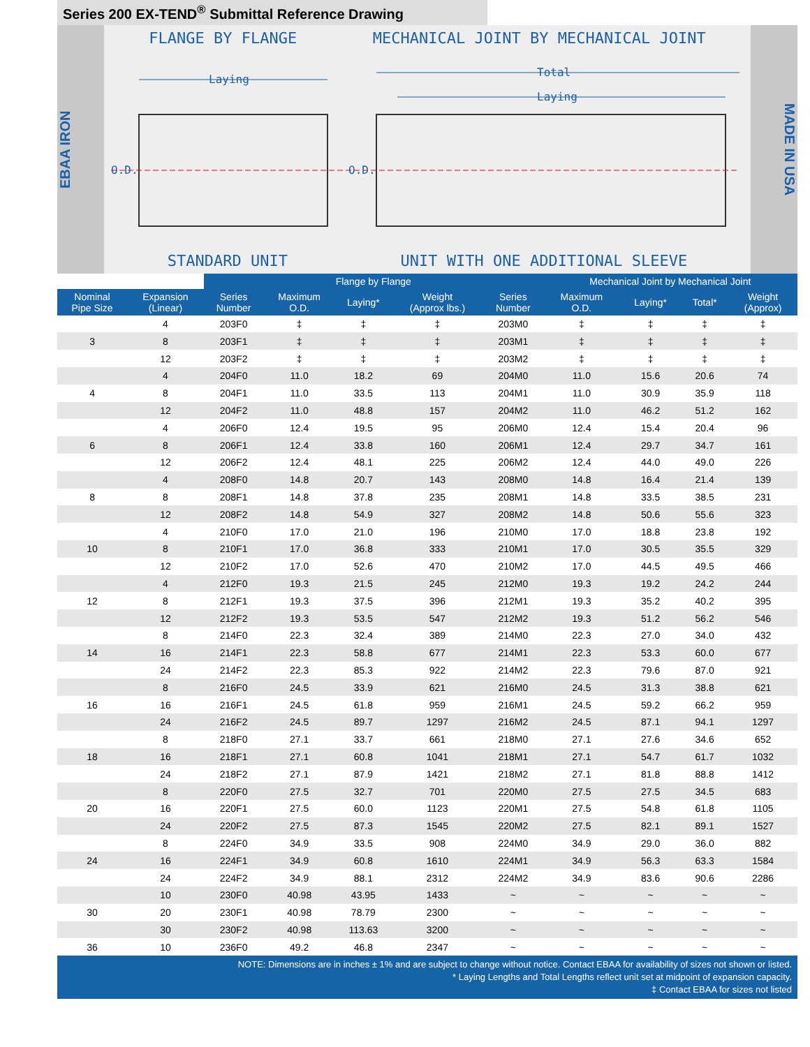Series 200 EX-TEND<sup>®</sup> Submittal Reference Drawing
EBAA IRON
FLANGE BY FLANGE MECHANICAL JOINT BY MECHANICAL JOINT
Laying
Total
Laying
O.D.
O.D.
STANDARD UNIT UNIT WITH ONE ADDITIONAL SLEEVE
MADE IN USA
| | | Flange by Flange | | | | | Mechanical Joint by Mechanical Joint | | | |
| --- | --- | --- | --- | --- | --- | --- | --- | --- | --- | --- |
| Nominal Pipe Size | Expansion (Linear) | Series Number | Maximum O.D. | Laying* | Weight (Approx lbs.) | Series Number | Maximum O.D. | Laying* | Total* | Weight (Approx) |
| | 4 | 203F0 | ‡ | ‡ | ‡ | 203M0 | ‡ | ‡ | ‡ | ‡ |
| 3 | 8 | 203F1 | ‡ | ‡ | ‡ | 203M1 | ‡ | ‡ | ‡ | ‡ |
| | 12 | 203F2 | ‡ | ‡ | ‡ | 203M2 | ‡ | ‡ | ‡ | ‡ |
| | 4 | 204F0 | 11.0 | 18.2 | 69 | 204M0 | 11.0 | 15.6 | 20.6 | 74 |
| 4 | 8 | 204F1 | 11.0 | 33.5 | 113 | 204M1 | 11.0 | 30.9 | 35.9 | 118 |
| | 12 | 204F2 | 11.0 | 48.8 | 157 | 204M2 | 11.0 | 46.2 | 51.2 | 162 |
| | 4 | 206F0 | 12.4 | 19.5 | 95 | 206M0 | 12.4 | 15.4 | 20.4 | 96 |
| 6 | 8 | 206F1 | 12.4 | 33.8 | 160 | 206M1 | 12.4 | 29.7 | 34.7 | 161 |
| | 12 | 206F2 | 12.4 | 48.1 | 225 | 206M2 | 12.4 | 44.0 | 49.0 | 226 |
| | 4 | 208F0 | 14.8 | 20.7 | 143 | 208M0 | 14.8 | 16.4 | 21.4 | 139 |
| 8 | 8 | 208F1 | 14.8 | 37.8 | 235 | 208M1 | 14.8 | 33.5 | 38.5 | 231 |
| | 12 | 208F2 | 14.8 | 54.9 | 327 | 208M2 | 14.8 | 50.6 | 55.6 | 323 |
| | 4 | 210F0 | 17.0 | 21.0 | 196 | 210M0 | 17.0 | 18.8 | 23.8 | 192 |
| 10 | 8 | 210F1 | 17.0 | 36.8 | 333 | 210M1 | 17.0 | 30.5 | 35.5 | 329 |
| | 12 | 210F2 | 17.0 | 52.6 | 470 | 210M2 | 17.0 | 44.5 | 49.5 | 466 |
| | 4 | 212F0 | 19.3 | 21.5 | 245 | 212M0 | 19.3 | 19.2 | 24.2 | 244 |
| 12 | 8 | 212F1 | 19.3 | 37.5 | 396 | 212M1 | 19.3 | 35.2 | 40.2 | 395 |
| | 12 | 212F2 | 19.3 | 53.5 | 547 | 212M2 | 19.3 | 51.2 | 56.2 | 546 |
| | 8 | 214F0 | 22.3 | 32.4 | 389 | 214M0 | 22.3 | 27.0 | 34.0 | 432 |
| 14 | 16 | 214F1 | 22.3 | 58.8 | 677 | 214M1 | 22.3 | 53.3 | 60.0 | 677 |
| | 24 | 214F2 | 22.3 | 85.3 | 922 | 214M2 | 22.3 | 79.6 | 87.0 | 921 |
| | 8 | 216F0 | 24.5 | 33.9 | 621 | 216M0 | 24.5 | 31.3 | 38.8 | 621 |
| 16 | 16 | 216F1 | 24.5 | 61.8 | 959 | 216M1 | 24.5 | 59.2 | 66.2 | 959 |
| | 24 | 216F2 | 24.5 | 89.7 | 1297 | 216M2 | 24.5 | 87.1 | 94.1 | 1297 |
| | 8 | 218F0 | 27.1 | 33.7 | 661 | 218M0 | 27.1 | 27.6 | 34.6 | 652 |
| 18 | 16 | 218F1 | 27.1 | 60.8 | 1041 | 218M1 | 27.1 | 54.7 | 61.7 | 1032 |
| | 24 | 218F2 | 27.1 | 87.9 | 1421 | 218M2 | 27.1 | 81.8 | 88.8 | 1412 |
| | 8 | 220F0 | 27.5 | 32.7 | 701 | 220M0 | 27.5 | 27.5 | 34.5 | 683 |
| 20 | 16 | 220F1 | 27.5 | 60.0 | 1123 | 220M1 | 27.5 | 54.8 | 61.8 | 1105 |
| | 24 | 220F2 | 27.5 | 87.3 | 1545 | 220M2 | 27.5 | 82.1 | 89.1 | 1527 |
| | 8 | 224F0 | 34.9 | 33.5 | 908 | 224M0 | 34.9 | 29.0 | 36.0 | 882 |
| 24 | 16 | 224F1 | 34.9 | 60.8 | 1610 | 224M1 | 34.9 | 56.3 | 63.3 | 1584 |
| | 24 | 224F2 | 34.9 | 88.1 | 2312 | 224M2 | 34.9 | 83.6 | 90.6 | 2286 |
| | 10 | 230F0 | 40.98 | 43.95 | 1433 | ~ | ~ | ~ | ~ | ~ |
| 30 | 20 | 230F1 | 40.98 | 78.79 | 2300 | ~ | ~ | ~ | ~ | ~ |
| | 30 | 230F2 | 40.98 | 113.63 | 3200 | ~ | ~ | ~ | ~ | ~ |
| 36 | 10 | 236F0 | 49.2 | 46.8 | 2347 | ~ | ~ | ~ | ~ | ~ |
NOTE: Dimensions are in inches ± 1% and are subject to change without notice. Contact EBAA for availability of sizes not shown or listed.
* Laying Lengths and Total Lengths reflect unit set at midpoint of expansion capacity.
‡ Contact EBAA for sizes not listed